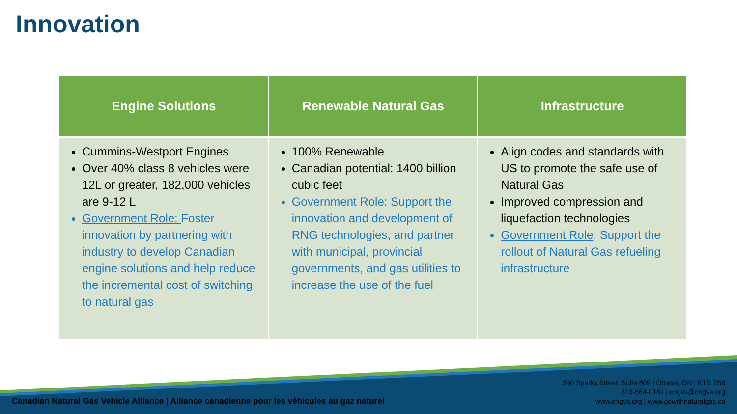Innovation
| Engine Solutions | Renewable Natural Gas | Infrastructure |
| --- | --- | --- |
| Cummins-Westport Engines Over 40% class 8 vehicles were 12L or greater, 182,000 vehicles are 9-12 L Government Role: Foster innovation by partnering with industry to develop Canadian engine solutions and help reduce the incremental cost of switching to natural gas | 100% Renewable Canadian potential: 1400 billion cubic feet Government Role : Support the innovation and development of RNG technologies, and partner with municipal, provincial governments, and gas utilities to increase the use of the fuel | Align codes and standards with US to promote the safe use of Natural Gas Improved compression and liquefaction technologies Government Role : Support the rollout of Natural Gas refueling infrastructure |
Canadian Natural Gas Vehicle Alliance | Alliance canadienne pour les véhicules au gaz naturel
350 Sparks Street, Suite 809 | Ottawa, ON | K1R 7S8
613-564-0181 | cngva@cngva.org
www.cngva.org | www.gowithnaturalgas.ca